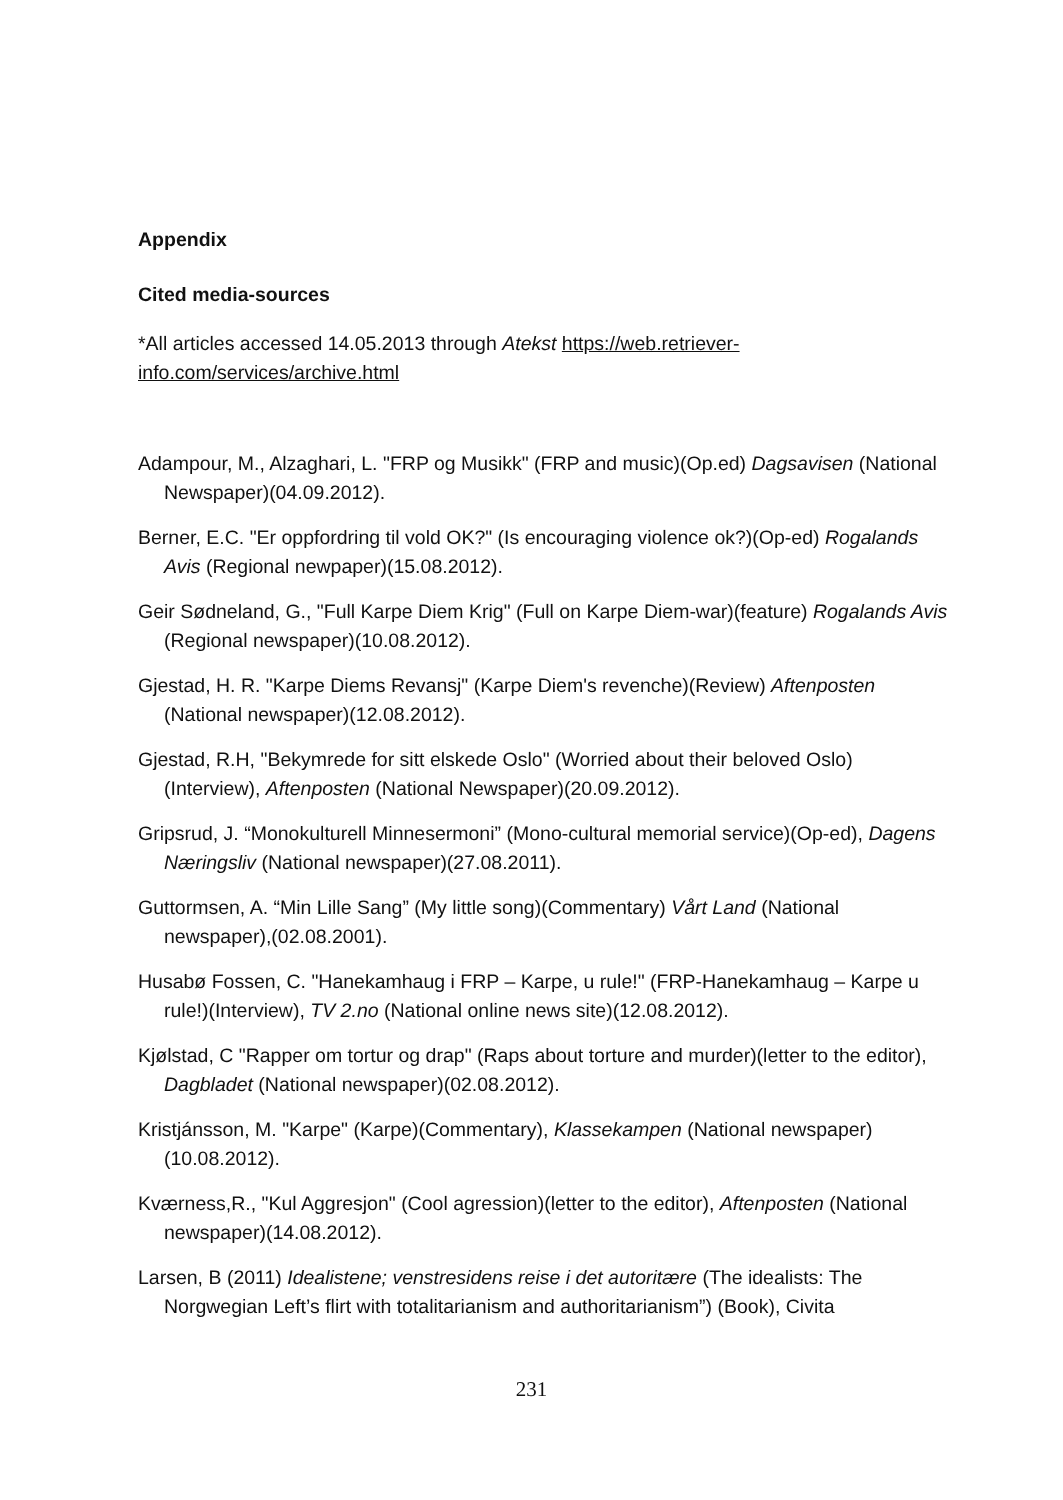Appendix
Cited media-sources
*All articles accessed 14.05.2013 through Atekst https://web.retriever-info.com/services/archive.html
Adampour, M., Alzaghari, L. "FRP og Musikk" (FRP and music)(Op.ed) Dagsavisen (National Newspaper)(04.09.2012).
Berner, E.C. "Er oppfordring til vold OK?" (Is encouraging violence ok?)(Op-ed) Rogalands Avis (Regional newpaper)(15.08.2012).
Geir Sødneland, G., "Full Karpe Diem Krig" (Full on Karpe Diem-war)(feature) Rogalands Avis (Regional newspaper)(10.08.2012).
Gjestad, H. R. "Karpe Diems Revansj" (Karpe Diem's revenche)(Review) Aftenposten (National newspaper)(12.08.2012).
Gjestad, R.H, "Bekymrede for sitt elskede Oslo" (Worried about their beloved Oslo)(Interview), Aftenposten (National Newspaper)(20.09.2012).
Gripsrud, J. “Monokulturell Minnesermoni” (Mono-cultural memorial service)(Op-ed), Dagens Næringsliv (National newspaper)(27.08.2011).
Guttormsen, A. “Min Lille Sang” (My little song)(Commentary) Vårt Land (National newspaper),(02.08.2001).
Husabø Fossen, C. "Hanekamhaug i FRP – Karpe, u rule!" (FRP-Hanekamhaug – Karpe u rule!)(Interview), TV 2.no (National online news site)(12.08.2012).
Kjølstad, C "Rapper om tortur og drap" (Raps about torture and murder)(letter to the editor), Dagbladet (National newspaper)(02.08.2012).
Kristjánsson, M. "Karpe" (Karpe)(Commentary), Klassekampen (National newspaper) (10.08.2012).
Kværness,R., "Kul Aggresjon" (Cool agression)(letter to the editor), Aftenposten (National newspaper)(14.08.2012).
Larsen, B (2011) Idealistene; venstresidens reise i det autoritære (The idealists: The Norgwegian Left’s flirt with totalitarianism and authoritarianism”) (Book), Civita
231